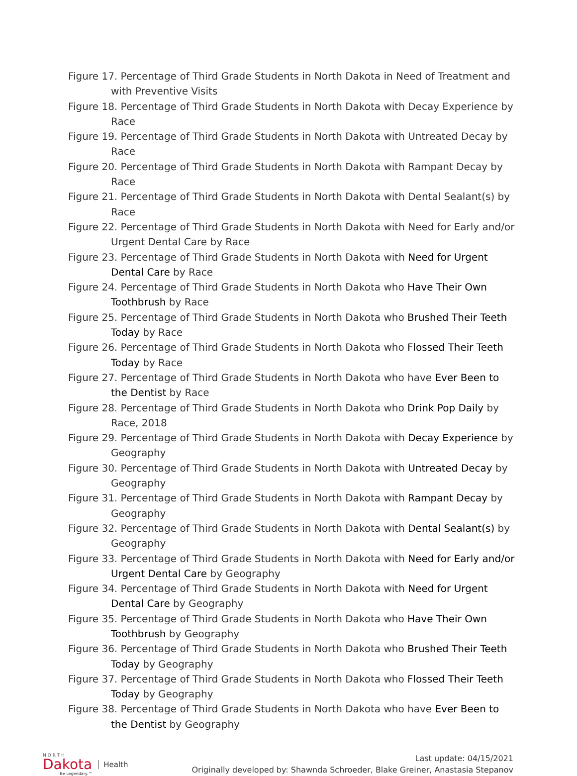Figure 17. Percentage of Third Grade Students in North Dakota in Need of Treatment and with Preventive Visits
Figure 18. Percentage of Third Grade Students in North Dakota with Decay Experience by Race
Figure 19. Percentage of Third Grade Students in North Dakota with Untreated Decay by Race
Figure 20. Percentage of Third Grade Students in North Dakota with Rampant Decay by Race
Figure 21. Percentage of Third Grade Students in North Dakota with Dental Sealant(s) by Race
Figure 22. Percentage of Third Grade Students in North Dakota with Need for Early and/or Urgent Dental Care by Race
Figure 23. Percentage of Third Grade Students in North Dakota with Need for Urgent Dental Care by Race
Figure 24. Percentage of Third Grade Students in North Dakota who Have Their Own Toothbrush by Race
Figure 25. Percentage of Third Grade Students in North Dakota who Brushed Their Teeth Today by Race
Figure 26. Percentage of Third Grade Students in North Dakota who Flossed Their Teeth Today by Race
Figure 27. Percentage of Third Grade Students in North Dakota who have Ever Been to the Dentist by Race
Figure 28. Percentage of Third Grade Students in North Dakota who Drink Pop Daily by Race, 2018
Figure 29. Percentage of Third Grade Students in North Dakota with Decay Experience by Geography
Figure 30. Percentage of Third Grade Students in North Dakota with Untreated Decay by Geography
Figure 31. Percentage of Third Grade Students in North Dakota with Rampant Decay by Geography
Figure 32. Percentage of Third Grade Students in North Dakota with Dental Sealant(s) by Geography
Figure 33. Percentage of Third Grade Students in North Dakota with Need for Early and/or Urgent Dental Care by Geography
Figure 34. Percentage of Third Grade Students in North Dakota with Need for Urgent Dental Care by Geography
Figure 35. Percentage of Third Grade Students in North Dakota who Have Their Own Toothbrush by Geography
Figure 36. Percentage of Third Grade Students in North Dakota who Brushed Their Teeth Today by Geography
Figure 37. Percentage of Third Grade Students in North Dakota who Flossed Their Teeth Today by Geography
Figure 38. Percentage of Third Grade Students in North Dakota who have Ever Been to the Dentist by Geography
NORTH
Dakota
Be Legendary.™
Health
Last update: 04/15/2021
Originally developed by: Shawnda Schroeder, Blake Greiner, Anastasia Stepanov